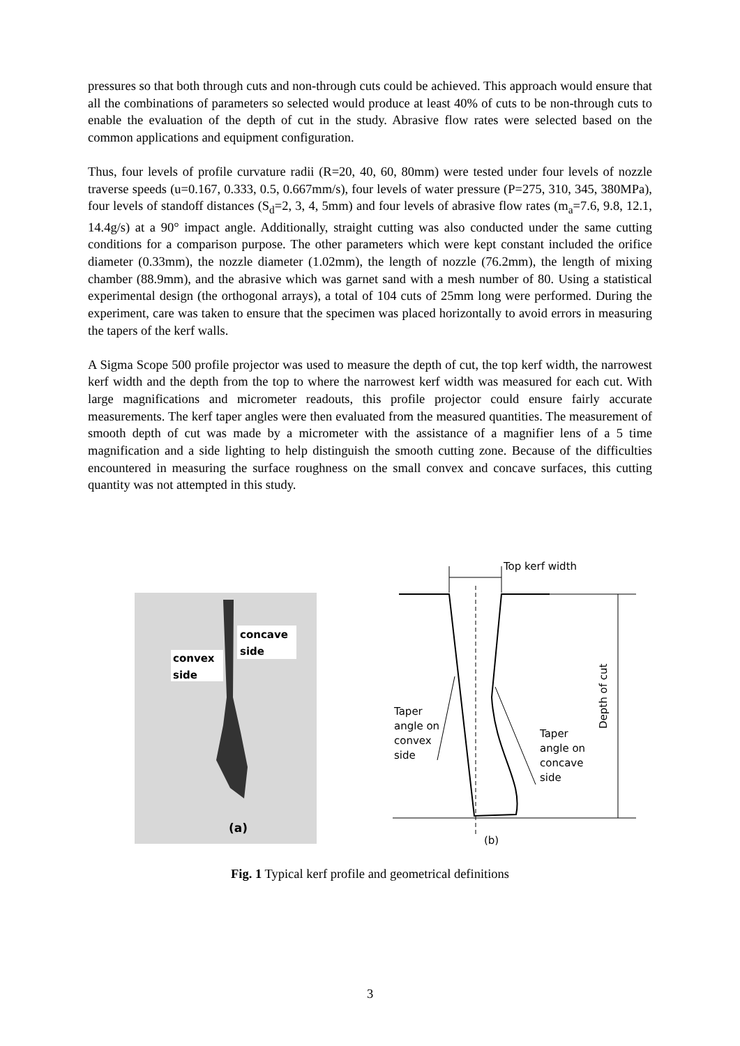pressures so that both through cuts and non-through cuts could be achieved. This approach would ensure that all the combinations of parameters so selected would produce at least 40% of cuts to be non-through cuts to enable the evaluation of the depth of cut in the study. Abrasive flow rates were selected based on the common applications and equipment configuration.
Thus, four levels of profile curvature radii (R=20, 40, 60, 80mm) were tested under four levels of nozzle traverse speeds (u=0.167, 0.333, 0.5, 0.667mm/s), four levels of water pressure (P=275, 310, 345, 380MPa), four levels of standoff distances (S<sub>d</sub>=2, 3, 4, 5mm) and four levels of abrasive flow rates (m<sub>a</sub>=7.6, 9.8, 12.1, 14.4g/s) at a 90° impact angle. Additionally, straight cutting was also conducted under the same cutting conditions for a comparison purpose. The other parameters which were kept constant included the orifice diameter (0.33mm), the nozzle diameter (1.02mm), the length of nozzle (76.2mm), the length of mixing chamber (88.9mm), and the abrasive which was garnet sand with a mesh number of 80. Using a statistical experimental design (the orthogonal arrays), a total of 104 cuts of 25mm long were performed. During the experiment, care was taken to ensure that the specimen was placed horizontally to avoid errors in measuring the tapers of the kerf walls.
A Sigma Scope 500 profile projector was used to measure the depth of cut, the top kerf width, the narrowest kerf width and the depth from the top to where the narrowest kerf width was measured for each cut. With large magnifications and micrometer readouts, this profile projector could ensure fairly accurate measurements. The kerf taper angles were then evaluated from the measured quantities. The measurement of smooth depth of cut was made by a micrometer with the assistance of a magnifier lens of a 5 time magnification and a side lighting to help distinguish the smooth cutting zone. Because of the difficulties encountered in measuring the surface roughness on the small convex and concave surfaces, this cutting quantity was not attempted in this study.
concave
side
convex
side
(a)
Top kerf width
Depth of cut
Taper
angle on
convex
side
Taper
angle on
concave
side
(b)
Fig. 1 Typical kerf profile and geometrical definitions
3